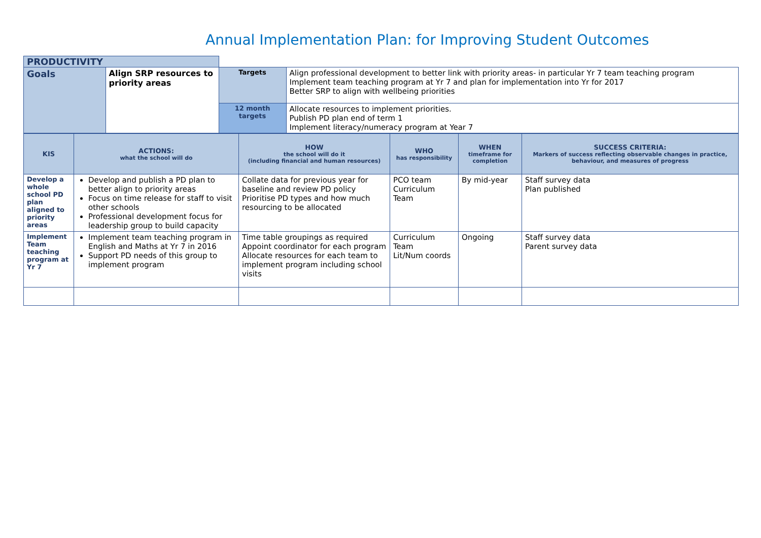Annual Implementation Plan: for Improving Student Outcomes
| PRODUCTIVITY | | | |
| Goals | Align SRP resources to priority areas | Targets | Align professional development to better link with priority areas- in particular Yr 7 team teaching program Implement team teaching program at Yr 7 and plan for implementation into Yr for 2017 Better SRP to align with wellbeing priorities |
| | | 12 month targets | Allocate resources to implement priorities. Publish PD plan end of term 1 Implement literacy/numeracy program at Year 7 |
| KIS | ACTIONS: what the school will do | HOW the school will do it (including financial and human resources) | WHO has responsibility | WHEN timeframe for completion | SUCCESS CRITERIA: Markers of success reflecting observable changes in practice, behaviour, and measures of progress |
| --- | --- | --- | --- | --- | --- |
| Develop a whole school PD plan aligned to priority areas | Develop and publish a PD plan to better align to priority areas Focus on time release for staff to visit other schools Professional development focus for leadership group to build capacity | Collate data for previous year for baseline and review PD policy Prioritise PD types and how much resourcing to be allocated | PCO team Curriculum Team | By mid-year | Staff survey data Plan published |
| Implement Team teaching program at Yr 7 | Implement team teaching program in English and Maths at Yr 7 in 2016 Support PD needs of this group to implement program | Time table groupings as required Appoint coordinator for each program Allocate resources for each team to implement program including school visits | Curriculum Team Lit/Num coords | Ongoing | Staff survey data Parent survey data |